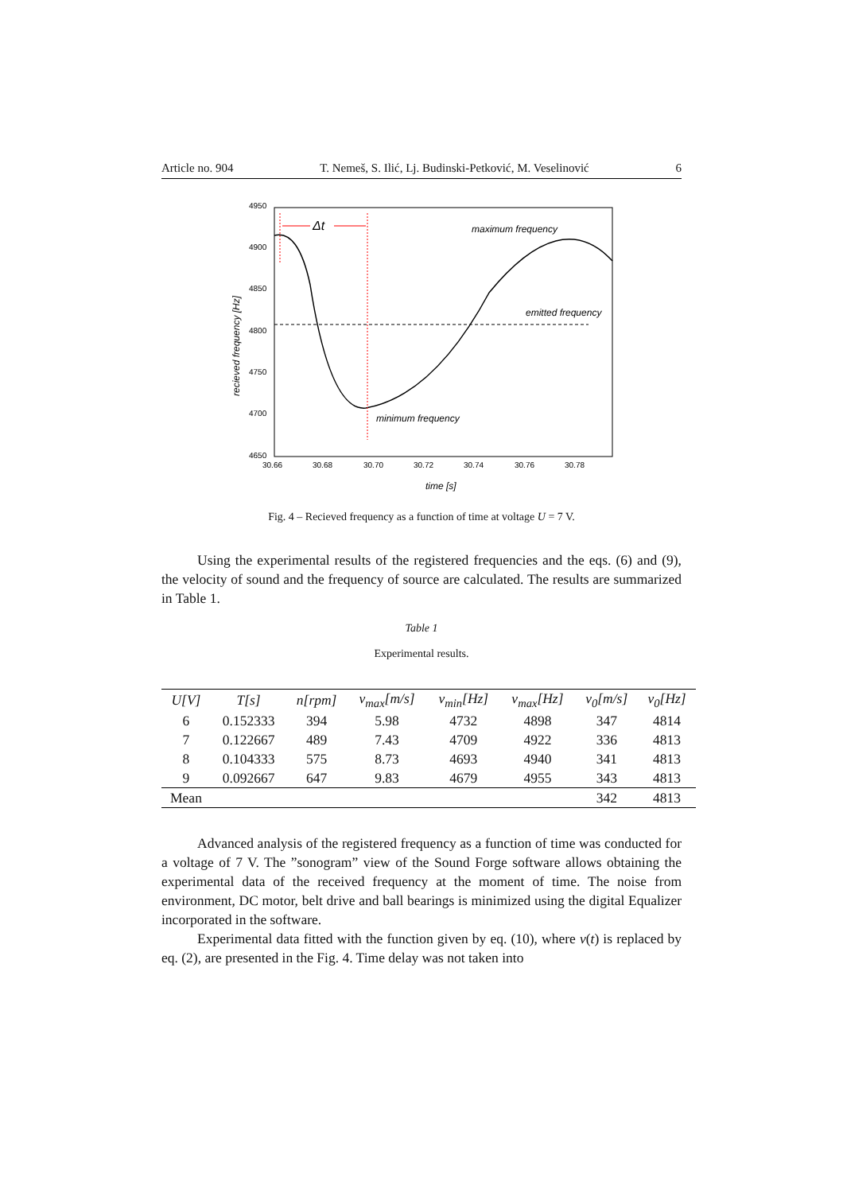Article no. 904 T. Nemeš, S. Ilić, Lj. Budinski-Petković, M. Veselinović 6
4950
4900
4850
4800
4750
4700
4650
30.66
30.68
30.70
30.72
30.74
30.76
30.78
time [s]
recieved frequency [Hz]
Δt
maximum frequency
emitted frequency
minimum frequency
Fig. 4 – Recieved frequency as a function of time at voltage U = 7 V.
Using the experimental results of the registered frequencies and the eqs. (6) and (9), the velocity of sound and the frequency of source are calculated. The results are summarized in Table 1.
Table 1
Experimental results.
| U[V] | T[s] | n[rpm] | v<sub>max</sub>[m/s] | ν<sub>min</sub>[Hz] | ν<sub>max</sub>[Hz] | v<sub>0</sub>[m/s] | ν<sub>0</sub>[Hz] |
| --- | --- | --- | --- | --- | --- | --- | --- |
| 6 | 0.152333 | 394 | 5.98 | 4732 | 4898 | 347 | 4814 |
| 7 | 0.122667 | 489 | 7.43 | 4709 | 4922 | 336 | 4813 |
| 8 | 0.104333 | 575 | 8.73 | 4693 | 4940 | 341 | 4813 |
| 9 | 0.092667 | 647 | 9.83 | 4679 | 4955 | 343 | 4813 |
| Mean | | | | | | 342 | 4813 |
Advanced analysis of the registered frequency as a function of time was conducted for a voltage of 7 V. The ”sonogram” view of the Sound Forge software allows obtaining the experimental data of the received frequency at the moment of time. The noise from environment, DC motor, belt drive and ball bearings is minimized using the digital Equalizer incorporated in the software.
Experimental data fitted with the function given by eq. (10), where v(t) is replaced by eq. (2), are presented in the Fig. 4. Time delay was not taken into